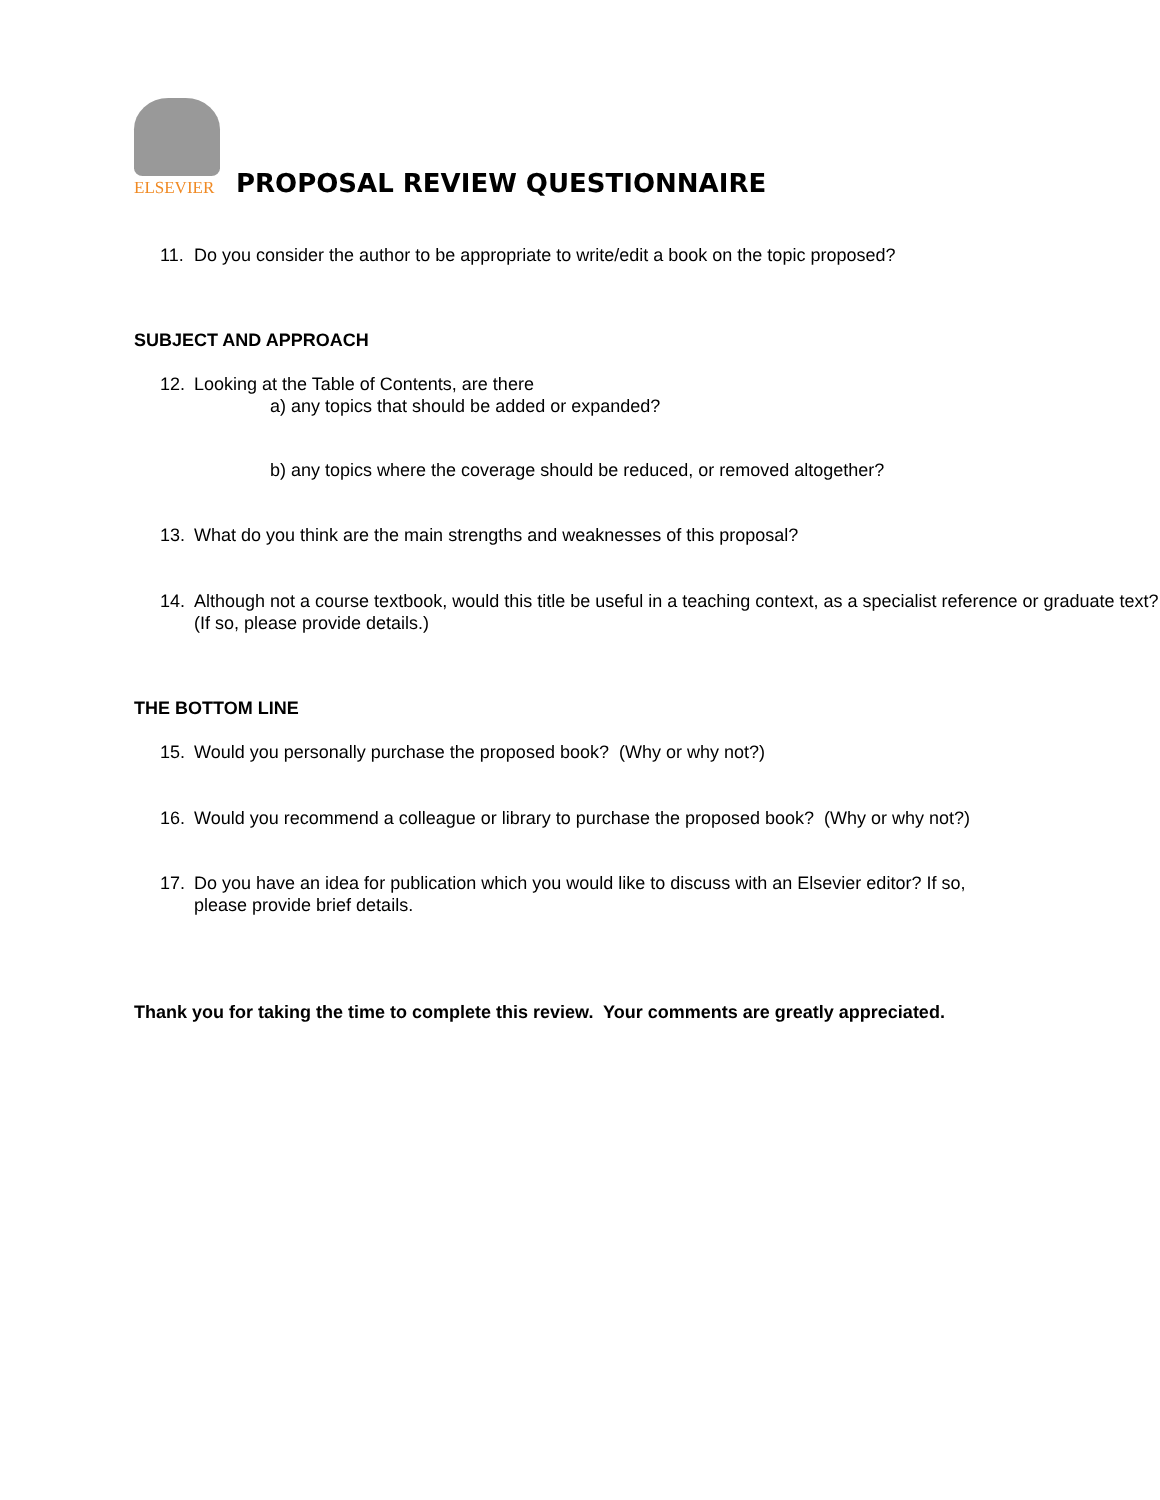ELSEVIER
PROPOSAL REVIEW QUESTIONNAIRE
11. Do you consider the author to be appropriate to write/edit a book on the topic proposed?
SUBJECT AND APPROACH
12. Looking at the Table of Contents, are there
a) any topics that should be added or expanded?
b) any topics where the coverage should be reduced, or removed altogether?
13. What do you think are the main strengths and weaknesses of this proposal?
14. Although not a course textbook, would this title be useful in a teaching context, as a specialist reference or graduate text? (If so, please provide details.)
THE BOTTOM LINE
15. Would you personally purchase the proposed book? (Why or why not?)
16. Would you recommend a colleague or library to purchase the proposed book? (Why or why not?)
17. Do you have an idea for publication which you would like to discuss with an Elsevier editor? If so, please provide brief details.
Thank you for taking the time to complete this review. Your comments are greatly appreciated.